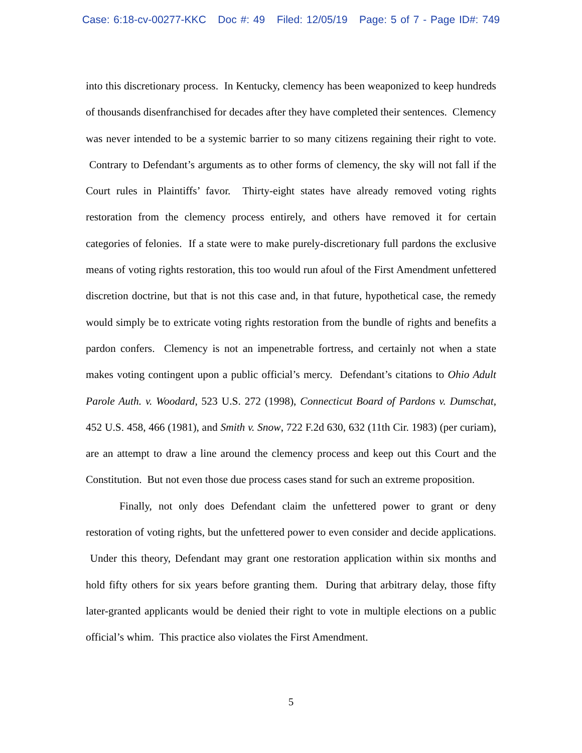Case: 6:18-cv-00277-KKC Doc #: 49 Filed: 12/05/19 Page: 5 of 7 - Page ID#: 749
into this discretionary process. In Kentucky, clemency has been weaponized to keep hundreds of thousands disenfranchised for decades after they have completed their sentences. Clemency was never intended to be a systemic barrier to so many citizens regaining their right to vote. Contrary to Defendant’s arguments as to other forms of clemency, the sky will not fall if the Court rules in Plaintiffs’ favor. Thirty-eight states have already removed voting rights restoration from the clemency process entirely, and others have removed it for certain categories of felonies. If a state were to make purely-discretionary full pardons the exclusive means of voting rights restoration, this too would run afoul of the First Amendment unfettered discretion doctrine, but that is not this case and, in that future, hypothetical case, the remedy would simply be to extricate voting rights restoration from the bundle of rights and benefits a pardon confers. Clemency is not an impenetrable fortress, and certainly not when a state makes voting contingent upon a public official’s mercy. Defendant’s citations to Ohio Adult Parole Auth. v. Woodard, 523 U.S. 272 (1998), Connecticut Board of Pardons v. Dumschat, 452 U.S. 458, 466 (1981), and Smith v. Snow, 722 F.2d 630, 632 (11th Cir. 1983) (per curiam), are an attempt to draw a line around the clemency process and keep out this Court and the Constitution. But not even those due process cases stand for such an extreme proposition.
Finally, not only does Defendant claim the unfettered power to grant or deny restoration of voting rights, but the unfettered power to even consider and decide applications. Under this theory, Defendant may grant one restoration application within six months and hold fifty others for six years before granting them. During that arbitrary delay, those fifty later-granted applicants would be denied their right to vote in multiple elections on a public official’s whim. This practice also violates the First Amendment.
5